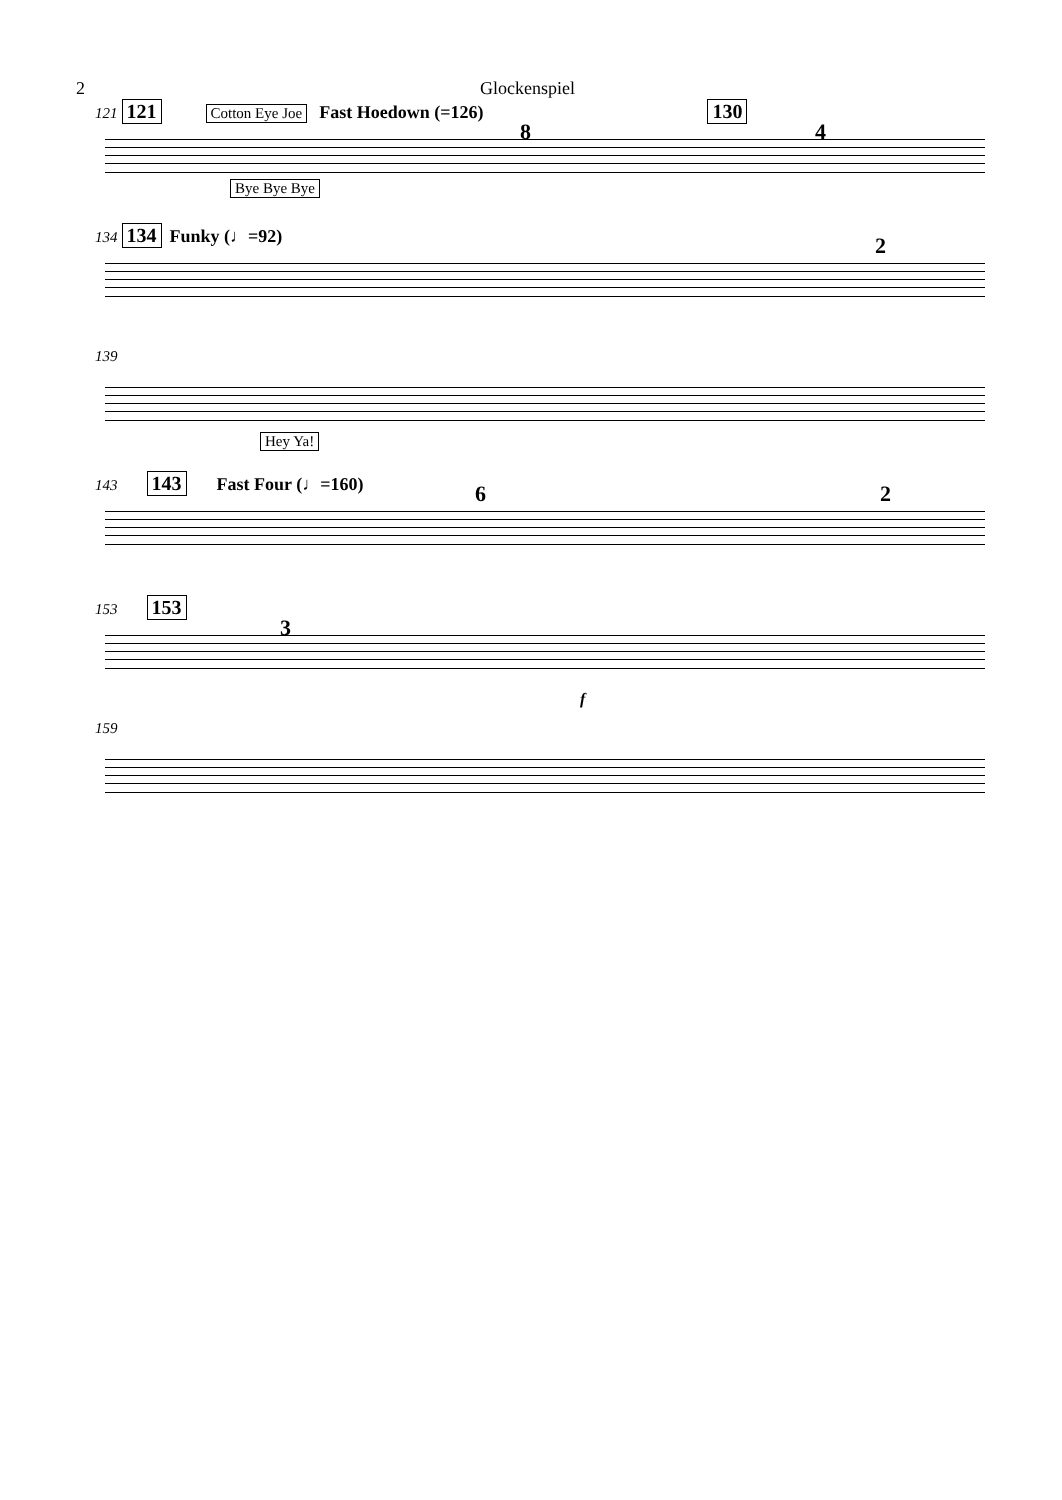2 Glockenspiel
121 121 Cotton Eye Joe Fast Hoedown (=126) 130
8 4
Bye Bye Bye
134 134 Funky (♩=92)
2
139
Hey Ya!
143 143 Fast Four (♩=160)
6 2
153 153
3
f
159